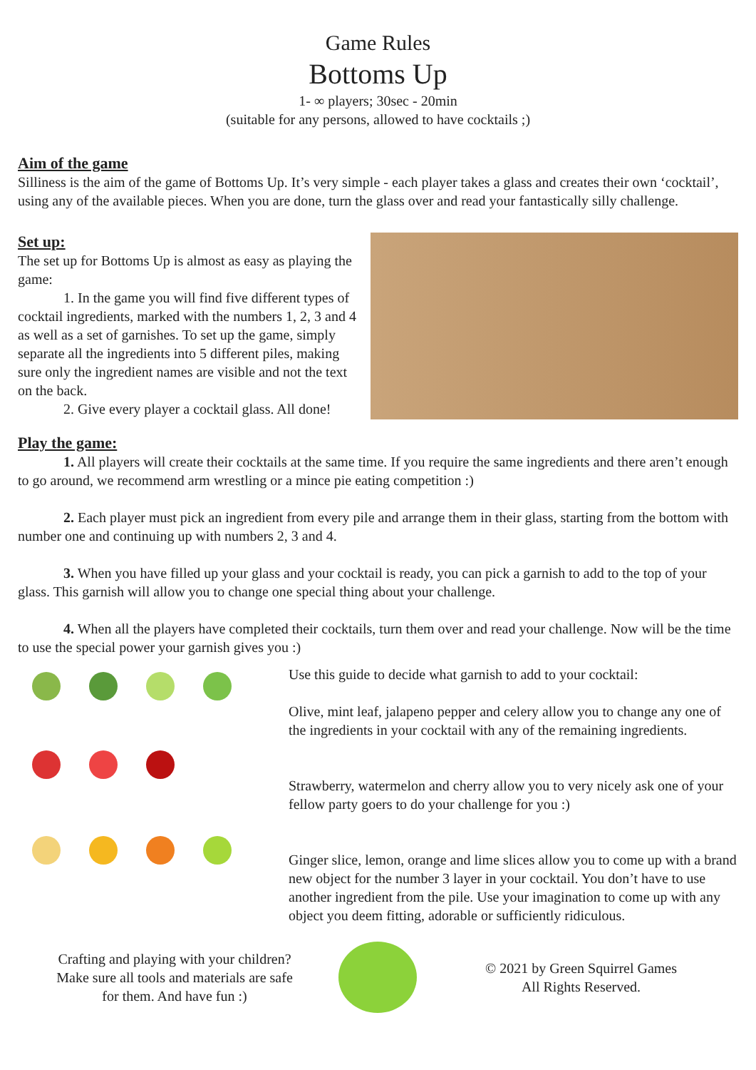Game Rules
Bottoms Up
1- ∞ players; 30sec - 20min
(suitable for any persons, allowed to have cocktails ;)
Aim of the game
Silliness is the aim of the game of Bottoms Up. It’s very simple - each player takes a glass and creates their own ‘cocktail’, using any of the available pieces. When you are done, turn the glass over and read your fantastically silly challenge.
Set up:
The set up for Bottoms Up is almost as easy as playing the game:
1. In the game you will find five different types of cocktail ingredients, marked with the numbers 1, 2, 3 and 4 as well as a set of garnishes. To set up the game, simply separate all the ingredients into 5 different piles, making sure only the ingredient names are visible and not the text on the back.
2. Give every player a cocktail glass. All done!
Play the game:
1. All players will create their cocktails at the same time. If you require the same ingredients and there aren’t enough to go around, we recommend arm wrestling or a mince pie eating competition :)
2. Each player must pick an ingredient from every pile and arrange them in their glass, starting from the bottom with number one and continuing up with numbers 2, 3 and 4.
3. When you have filled up your glass and your cocktail is ready, you can pick a garnish to add to the top of your glass. This garnish will allow you to change one special thing about your challenge.
4. When all the players have completed their cocktails, turn them over and read your challenge. Now will be the time to use the special power your garnish gives you :)
Use this guide to decide what garnish to add to your cocktail:
Olive, mint leaf, jalapeno pepper and celery allow you to change any one of the ingredients in your cocktail with any of the remaining ingredients.
Strawberry, watermelon and cherry allow you to very nicely ask one of your fellow party goers to do your challenge for you :)
Ginger slice, lemon, orange and lime slices allow you to come up with a brand new object for the number 3 layer in your cocktail. You don’t have to use another ingredient from the pile. Use your imagination to come up with any object you deem fitting, adorable or sufficiently ridiculous.
Crafting and playing with your children?
Make sure all tools and materials are safe
for them. And have fun :)
© 2021 by Green Squirrel Games
All Rights Reserved.